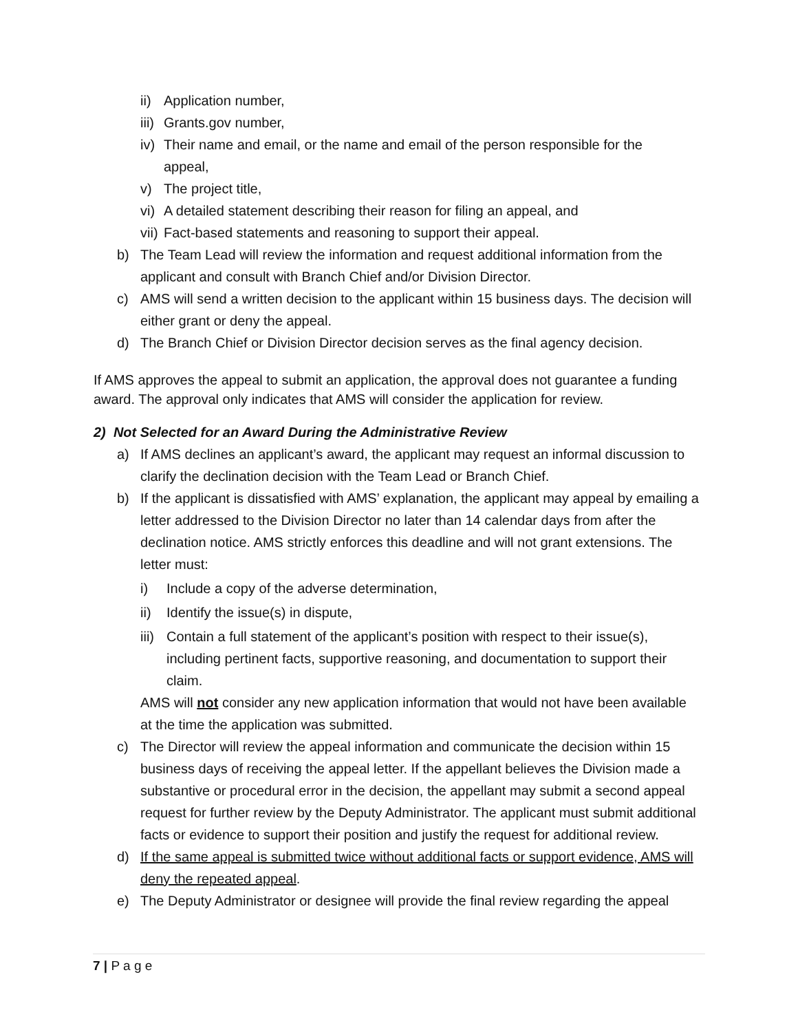ii) Application number,
iii) Grants.gov number,
iv) Their name and email, or the name and email of the person responsible for the appeal,
v) The project title,
vi) A detailed statement describing their reason for filing an appeal, and
vii) Fact-based statements and reasoning to support their appeal.
b) The Team Lead will review the information and request additional information from the applicant and consult with Branch Chief and/or Division Director.
c) AMS will send a written decision to the applicant within 15 business days. The decision will either grant or deny the appeal.
d) The Branch Chief or Division Director decision serves as the final agency decision.
If AMS approves the appeal to submit an application, the approval does not guarantee a funding award. The approval only indicates that AMS will consider the application for review.
2) Not Selected for an Award During the Administrative Review
a) If AMS declines an applicant’s award, the applicant may request an informal discussion to clarify the declination decision with the Team Lead or Branch Chief.
b) If the applicant is dissatisfied with AMS’ explanation, the applicant may appeal by emailing a letter addressed to the Division Director no later than 14 calendar days from after the declination notice. AMS strictly enforces this deadline and will not grant extensions. The letter must:
i) Include a copy of the adverse determination,
ii) Identify the issue(s) in dispute,
iii) Contain a full statement of the applicant’s position with respect to their issue(s), including pertinent facts, supportive reasoning, and documentation to support their claim.
AMS will not consider any new application information that would not have been available at the time the application was submitted.
c) The Director will review the appeal information and communicate the decision within 15 business days of receiving the appeal letter. If the appellant believes the Division made a substantive or procedural error in the decision, the appellant may submit a second appeal request for further review by the Deputy Administrator. The applicant must submit additional facts or evidence to support their position and justify the request for additional review.
d) If the same appeal is submitted twice without additional facts or support evidence, AMS will deny the repeated appeal.
e) The Deputy Administrator or designee will provide the final review regarding the appeal
7 | P a g e